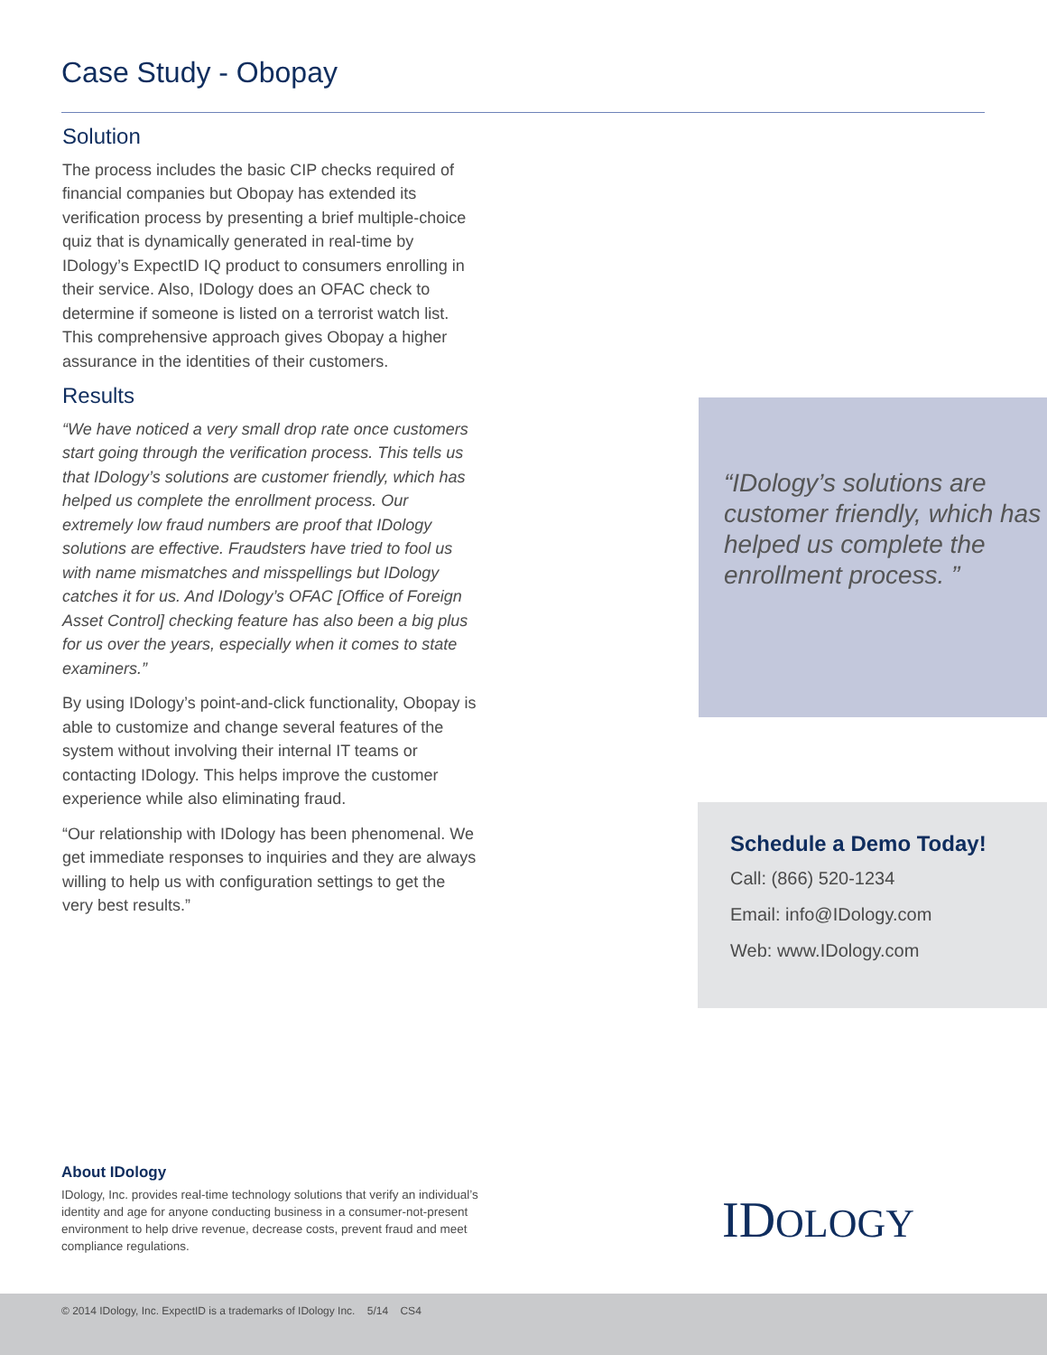Case Study - Obopay
Solution
The process includes the basic CIP checks required of financial companies but Obopay has extended its verification process by presenting a brief multiple-choice quiz that is dynamically generated in real-time by IDology’s ExpectID IQ product to consumers enrolling in their service. Also, IDology does an OFAC check to determine if someone is listed on a terrorist watch list. This comprehensive approach gives Obopay a higher assurance in the identities of their customers.
Results
“We have noticed a very small drop rate once customers start going through the verification process. This tells us that IDology’s solutions are customer friendly, which has helped us complete the enrollment process. Our extremely low fraud numbers are proof that IDology solutions are effective. Fraudsters have tried to fool us with name mismatches and misspellings but IDology catches it for us. And IDology’s OFAC [Office of Foreign Asset Control] checking feature has also been a big plus for us over the years, especially when it comes to state examiners.”
By using IDology’s point-and-click functionality, Obopay is able to customize and change several features of the system without involving their internal IT teams or contacting IDology. This helps improve the customer experience while also eliminating fraud.
“Our relationship with IDology has been phenomenal. We get immediate responses to inquiries and they are always willing to help us with configuration settings to get the very best results.”
“IDology’s solutions are customer friendly, which has helped us complete the enrollment process. ”
Schedule a Demo Today!
Call: (866) 520-1234
Email: info@IDology.com
Web: www.IDology.com
About IDology
IDology, Inc. provides real-time technology solutions that verify an individual’s identity and age for anyone conducting business in a consumer-not-present environment to help drive revenue, decrease costs, prevent fraud and meet compliance regulations.
IDOLOGY
© 2014 IDology, Inc. ExpectID is a trademarks of IDology Inc. 5/14 CS4